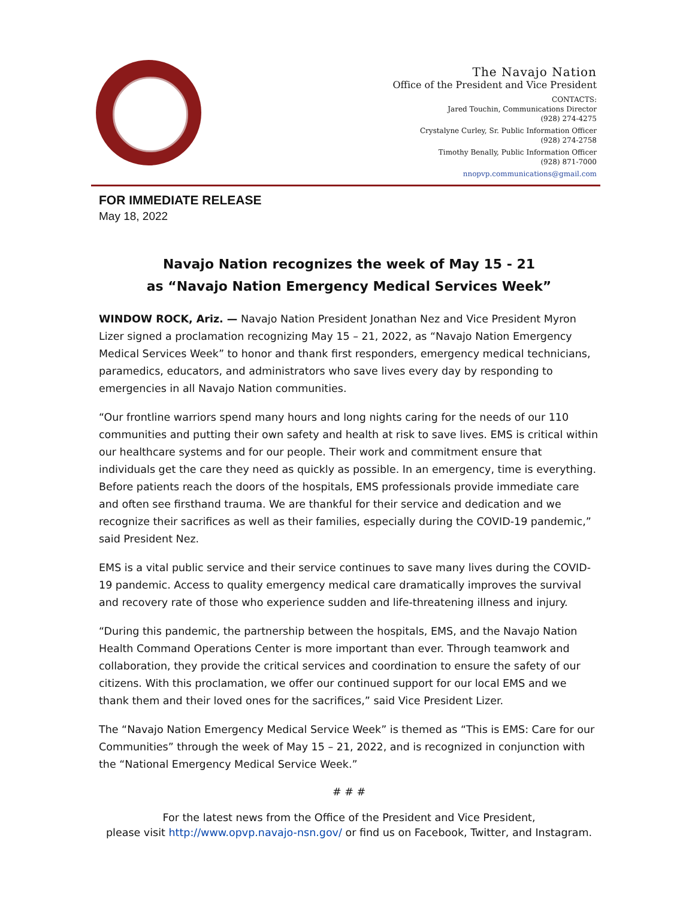The Navajo Nation
Office of the President and Vice President
CONTACTS:
Jared Touchin, Communications Director
(928) 274-4275
Crystalyne Curley, Sr. Public Information Officer
(928) 274-2758
Timothy Benally, Public Information Officer
(928) 871-7000
nnopvp.communications@gmail.com
FOR IMMEDIATE RELEASE
May 18, 2022
Navajo Nation recognizes the week of May 15 - 21
as “Navajo Nation Emergency Medical Services Week”
WINDOW ROCK, Ariz. — Navajo Nation President Jonathan Nez and Vice President Myron Lizer signed a proclamation recognizing May 15 – 21, 2022, as “Navajo Nation Emergency Medical Services Week” to honor and thank first responders, emergency medical technicians, paramedics, educators, and administrators who save lives every day by responding to emergencies in all Navajo Nation communities.
“Our frontline warriors spend many hours and long nights caring for the needs of our 110 communities and putting their own safety and health at risk to save lives. EMS is critical within our healthcare systems and for our people. Their work and commitment ensure that individuals get the care they need as quickly as possible. In an emergency, time is everything. Before patients reach the doors of the hospitals, EMS professionals provide immediate care and often see firsthand trauma. We are thankful for their service and dedication and we recognize their sacrifices as well as their families, especially during the COVID-19 pandemic,” said President Nez.
EMS is a vital public service and their service continues to save many lives during the COVID-19 pandemic. Access to quality emergency medical care dramatically improves the survival and recovery rate of those who experience sudden and life-threatening illness and injury.
“During this pandemic, the partnership between the hospitals, EMS, and the Navajo Nation Health Command Operations Center is more important than ever. Through teamwork and collaboration, they provide the critical services and coordination to ensure the safety of our citizens. With this proclamation, we offer our continued support for our local EMS and we thank them and their loved ones for the sacrifices,” said Vice President Lizer.
The “Navajo Nation Emergency Medical Service Week” is themed as “This is EMS: Care for our Communities” through the week of May 15 – 21, 2022, and is recognized in conjunction with the “National Emergency Medical Service Week.”
# # #
For the latest news from the Office of the President and Vice President,
please visit http://www.opvp.navajo-nsn.gov/ or find us on Facebook, Twitter, and Instagram.